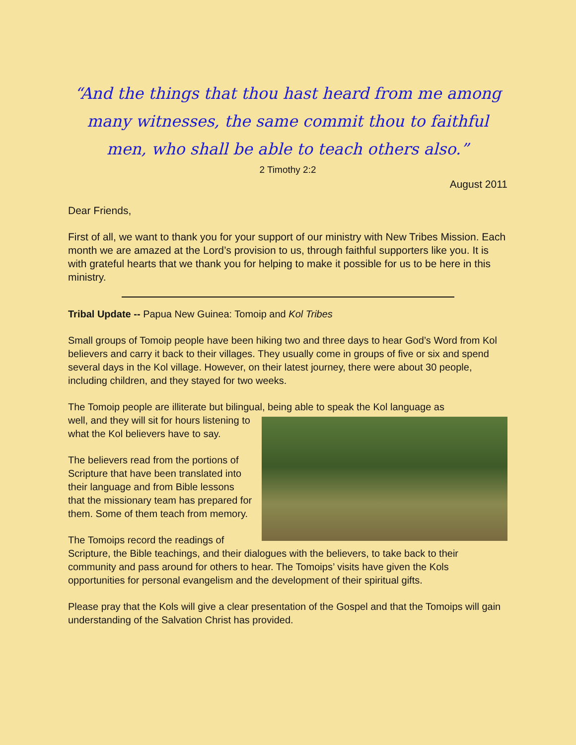“And the things that thou hast heard from me among many witnesses, the same commit thou to faithful men, who shall be able to teach others also.”
2 Timothy 2:2
August 2011
Dear Friends,
First of all, we want to thank you for your support of our ministry with New Tribes Mission. Each month we are amazed at the Lord’s provision to us, through faithful supporters like you. It is with grateful hearts that we thank you for helping to make it possible for us to be here in this ministry.
Tribal Update -- Papua New Guinea: Tomoip and Kol Tribes
Small groups of Tomoip people have been hiking two and three days to hear God’s Word from Kol believers and carry it back to their villages. They usually come in groups of five or six and spend several days in the Kol village. However, on their latest journey, there were about 30 people, including children, and they stayed for two weeks.
The Tomoip people are illiterate but bilingual, being able to speak the Kol language as
well, and they will sit for hours listening to what the Kol believers have to say.
The believers read from the portions of Scripture that have been translated into their language and from Bible lessons that the missionary team has prepared for them. Some of them teach from memory.
The Tomoips record the readings of Scripture, the Bible teachings, and their dialogues with the believers, to take back to their community and pass around for others to hear. The Tomoips’ visits have given the Kols opportunities for personal evangelism and the development of their spiritual gifts.
Please pray that the Kols will give a clear presentation of the Gospel and that the Tomoips will gain understanding of the Salvation Christ has provided.